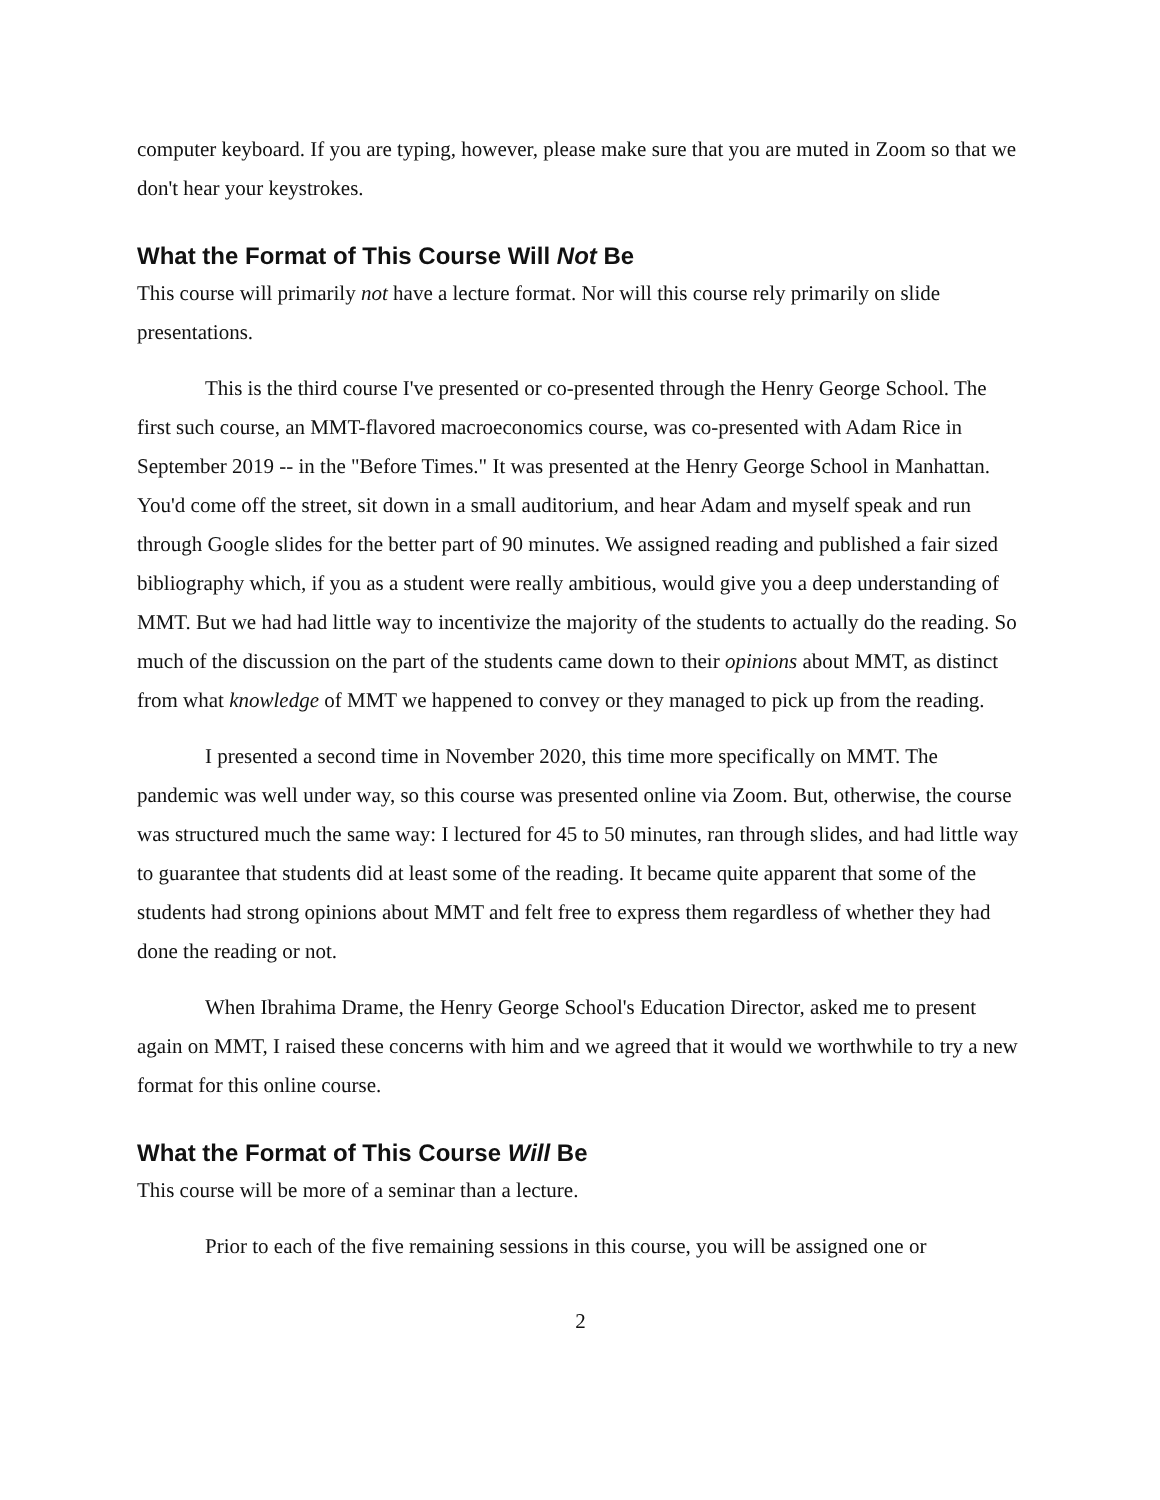computer keyboard. If you are typing, however, please make sure that you are muted in Zoom so that we don't hear your keystrokes.
What the Format of This Course Will Not Be
This course will primarily not have a lecture format. Nor will this course rely primarily on slide presentations.
This is the third course I've presented or co-presented through the Henry George School. The first such course, an MMT-flavored macroeconomics course, was co-presented with Adam Rice in September 2019 -- in the "Before Times." It was presented at the Henry George School in Manhattan. You'd come off the street, sit down in a small auditorium, and hear Adam and myself speak and run through Google slides for the better part of 90 minutes. We assigned reading and published a fair sized bibliography which, if you as a student were really ambitious, would give you a deep understanding of MMT. But we had had little way to incentivize the majority of the students to actually do the reading. So much of the discussion on the part of the students came down to their opinions about MMT, as distinct from what knowledge of MMT we happened to convey or they managed to pick up from the reading.
I presented a second time in November 2020, this time more specifically on MMT. The pandemic was well under way, so this course was presented online via Zoom. But, otherwise, the course was structured much the same way: I lectured for 45 to 50 minutes, ran through slides, and had little way to guarantee that students did at least some of the reading. It became quite apparent that some of the students had strong opinions about MMT and felt free to express them regardless of whether they had done the reading or not.
When Ibrahima Drame, the Henry George School's Education Director, asked me to present again on MMT, I raised these concerns with him and we agreed that it would we worthwhile to try a new format for this online course.
What the Format of This Course Will Be
This course will be more of a seminar than a lecture.
Prior to each of the five remaining sessions in this course, you will be assigned one or
2